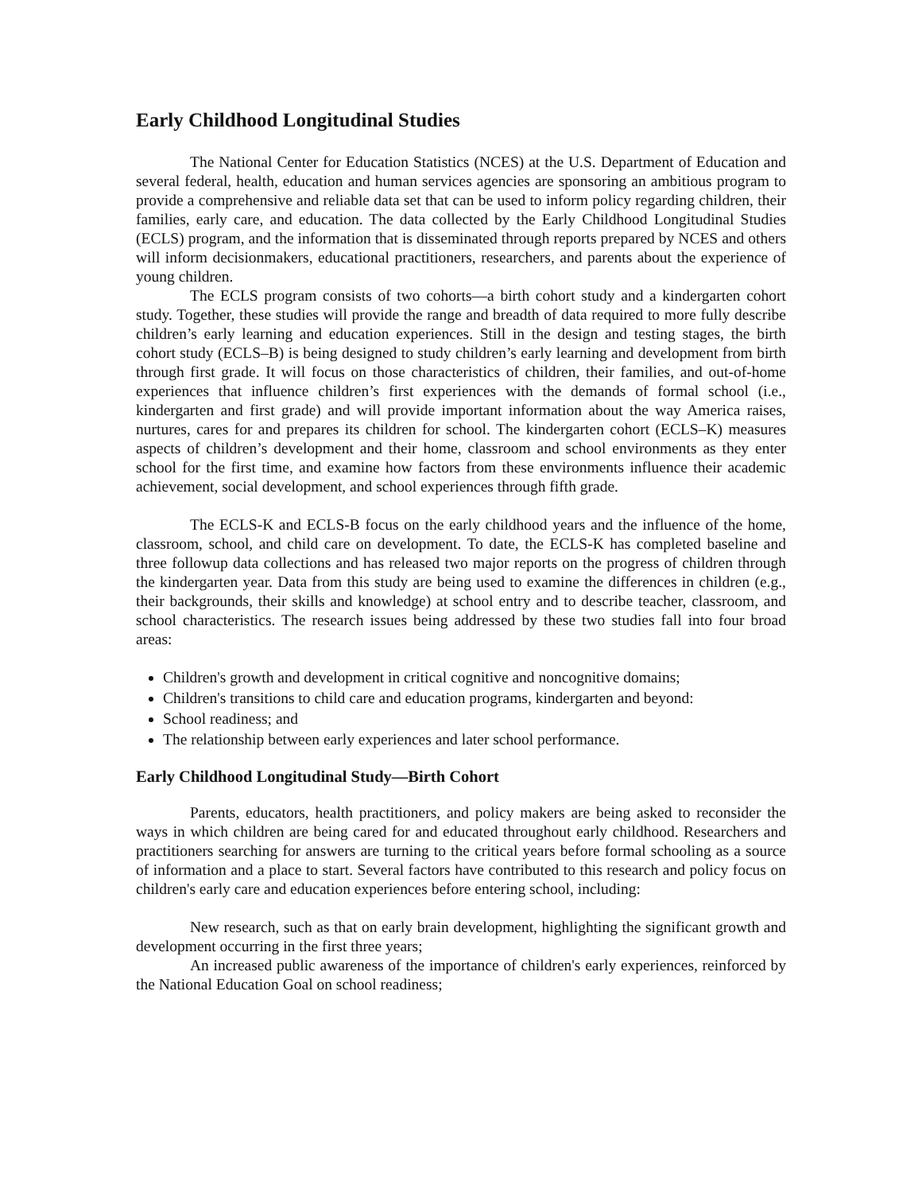Early Childhood Longitudinal Studies
The National Center for Education Statistics (NCES) at the U.S. Department of Education and several federal, health, education and human services agencies are sponsoring an ambitious program to provide a comprehensive and reliable data set that can be used to inform policy regarding children, their families, early care, and education. The data collected by the Early Childhood Longitudinal Studies (ECLS) program, and the information that is disseminated through reports prepared by NCES and others will inform decisionmakers, educational practitioners, researchers, and parents about the experience of young children.
The ECLS program consists of two cohorts—a birth cohort study and a kindergarten cohort study. Together, these studies will provide the range and breadth of data required to more fully describe children’s early learning and education experiences. Still in the design and testing stages, the birth cohort study (ECLS–B) is being designed to study children’s early learning and development from birth through first grade. It will focus on those characteristics of children, their families, and out-of-home experiences that influence children’s first experiences with the demands of formal school (i.e., kindergarten and first grade) and will provide important information about the way America raises, nurtures, cares for and prepares its children for school. The kindergarten cohort (ECLS–K) measures aspects of children’s development and their home, classroom and school environments as they enter school for the first time, and examine how factors from these environments influence their academic achievement, social development, and school experiences through fifth grade.
The ECLS-K and ECLS-B focus on the early childhood years and the influence of the home, classroom, school, and child care on development. To date, the ECLS-K has completed baseline and three followup data collections and has released two major reports on the progress of children through the kindergarten year. Data from this study are being used to examine the differences in children (e.g., their backgrounds, their skills and knowledge) at school entry and to describe teacher, classroom, and school characteristics. The research issues being addressed by these two studies fall into four broad areas:
Children's growth and development in critical cognitive and noncognitive domains;
Children's transitions to child care and education programs, kindergarten and beyond:
School readiness; and
The relationship between early experiences and later school performance.
Early Childhood Longitudinal Study—Birth Cohort
Parents, educators, health practitioners, and policy makers are being asked to reconsider the ways in which children are being cared for and educated throughout early childhood. Researchers and practitioners searching for answers are turning to the critical years before formal schooling as a source of information and a place to start. Several factors have contributed to this research and policy focus on children's early care and education experiences before entering school, including:
New research, such as that on early brain development, highlighting the significant growth and development occurring in the first three years;
An increased public awareness of the importance of children's early experiences, reinforced by the National Education Goal on school readiness;